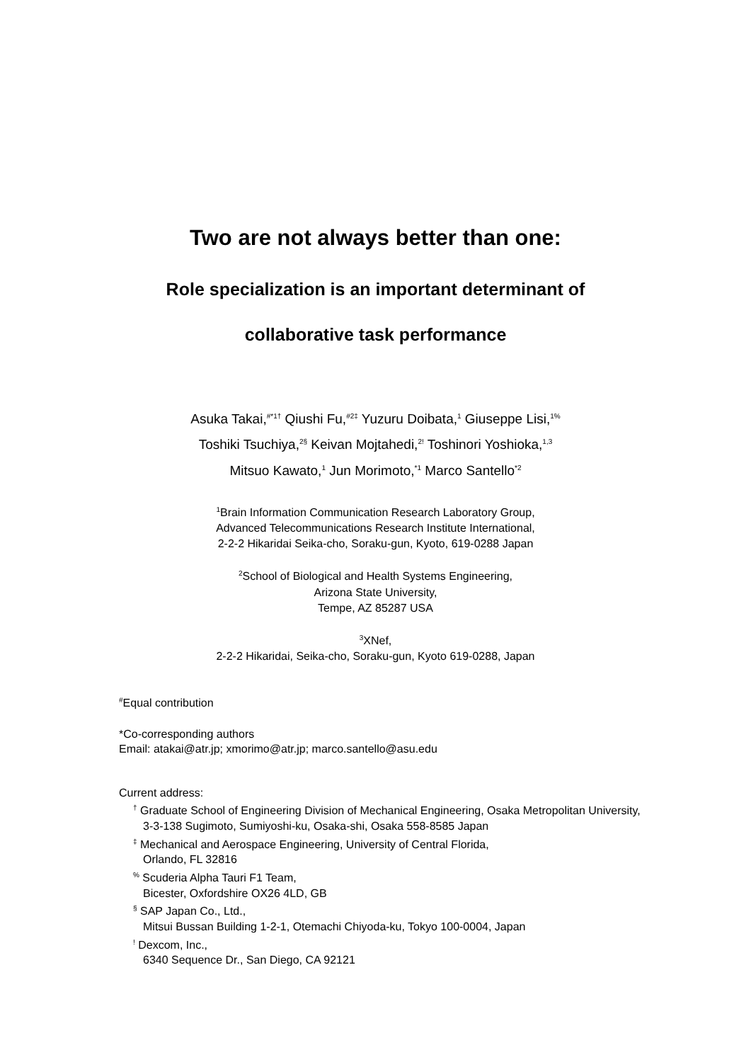Two are not always better than one:
Role specialization is an important determinant of
collaborative task performance
Asuka Takai,<sup>#*1†</sup> Qiushi Fu,<sup>#2‡</sup> Yuzuru Doibata,<sup>1</sup> Giuseppe Lisi,<sup>1%</sup>
Toshiki Tsuchiya,<sup>2§</sup> Keivan Mojtahedi,<sup>2!</sup> Toshinori Yoshioka,<sup>1,3</sup>
Mitsuo Kawato,<sup>1</sup> Jun Morimoto,<sup>*1</sup> Marco Santello<sup>*2</sup>
<sup>1</sup> Brain Information Communication Research Laboratory Group,
Advanced Telecommunications Research Institute International,
2-2-2 Hikaridai Seika-cho, Soraku-gun, Kyoto, 619-0288 Japan
<sup>2</sup> School of Biological and Health Systems Engineering,
Arizona State University,
Tempe, AZ 85287 USA
<sup>3</sup> XNef,
2-2-2 Hikaridai, Seika-cho, Soraku-gun, Kyoto 619-0288, Japan
<sup>#</sup> Equal contribution
*Co-corresponding authors
Email: atakai@atr.jp; xmorimo@atr.jp; marco.santello@asu.edu
Current address:
<sup>†</sup> Graduate School of Engineering Division of Mechanical Engineering, Osaka Metropolitan University,
3-3-138 Sugimoto, Sumiyoshi-ku, Osaka-shi, Osaka 558-8585 Japan
<sup>‡</sup> Mechanical and Aerospace Engineering, University of Central Florida,
Orlando, FL 32816
<sup>%</sup> Scuderia Alpha Tauri F1 Team,
Bicester, Oxfordshire OX26 4LD, GB
<sup>§</sup> SAP Japan Co., Ltd.,
Mitsui Bussan Building 1-2-1, Otemachi Chiyoda-ku, Tokyo 100-0004, Japan
<sup>!</sup> Dexcom, Inc.,
6340 Sequence Dr., San Diego, CA 92121